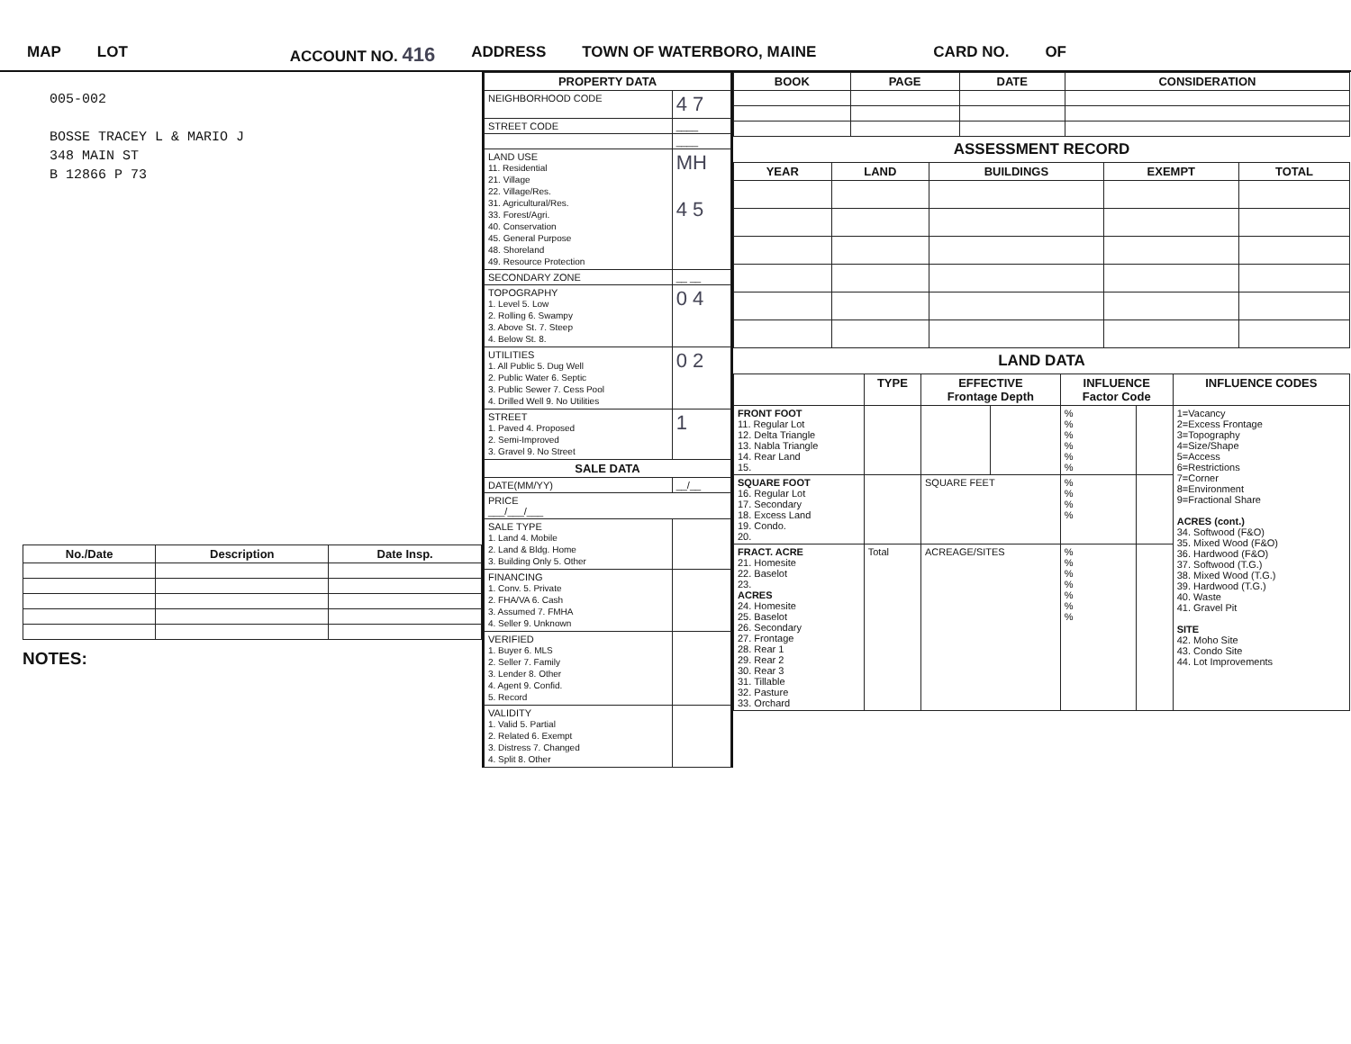MAP LOT ACCOUNT NO. 416 ADDRESS TOWN OF WATERBORO, MAINE CARD NO. OF
005-002
BOSSE TRACEY L & MARIO J
348 MAIN ST
B 12866 P 73
| No./Date | Description | Date Insp. |
| --- | --- | --- |
NOTES:
| PROPERTY DATA | |
| --- | --- |
| NEIGHBORHOOD CODE | 4 7 |
| STREET CODE | ____ |
| | ____ |
| LAND USE 11. Residential 21. Village 22. Village/Res. 31. Agricultural/Res. 33. Forest/Agri. 40. Conservation 45. General Purpose 48. Shoreland 49. Resource Protection | MH 4 5 |
| SECONDARY ZONE | __ __ |
| TOPOGRAPHY 1. Level 5. Low 2. Rolling 6. Swampy 3. Above St. 7. Steep 4. Below St. 8. | 0 4 |
| UTILITIES 1. All Public 5. Dug Well 2. Public Water 6. Septic 3. Public Sewer 7. Cess Pool 4. Drilled Well 9. No Utilities | 0 2 |
| STREET 1. Paved 4. Proposed 2. Semi-Improved 3. Gravel 9. No Street | 1 |
| SALE DATA | |
| DATE(MM/YY) | __/__ |
| PRICE ___/___/___ | |
| SALE TYPE 1. Land 4. Mobile 2. Land & Bldg. Home 3. Building Only 5. Other | |
| FINANCING 1. Conv. 5. Private 2. FHA/VA 6. Cash 3. Assumed 7. FMHA 4. Seller 9. Unknown | |
| VERIFIED 1. Buyer 6. MLS 2. Seller 7. Family 3. Lender 8. Other 4. Agent 9. Confid. 5. Record | |
| VALIDITY 1. Valid 5. Partial 2. Related 6. Exempt 3. Distress 7. Changed 4. Split 8. Other | |
| BOOK | PAGE | DATE | CONSIDERATION |
| --- | --- | --- | --- |
ASSESSMENT RECORD
| YEAR | LAND | BUILDINGS | EXEMPT | TOTAL |
| --- | --- | --- | --- | --- |
LAND DATA
| | TYPE | EFFECTIVE Frontage Depth | | INFLUENCE Factor Code | | INFLUENCE CODES |
| --- | --- | --- | --- | --- | --- | --- |
| FRONT FOOT 11. Regular Lot 12. Delta Triangle 13. Nabla Triangle 14. Rear Land 15. | | | | % % % % % % | | 1=Vacancy 2=Excess Frontage 3=Topography 4=Size/Shape 5=Access 6=Restrictions 7=Corner 8=Environment 9=Fractional Share ACRES (cont.) 34. Softwood (F&O) 35. Mixed Wood (F&O) 36. Hardwood (F&O) 37. Softwood (T.G.) 38. Mixed Wood (T.G.) 39. Hardwood (T.G.) 40. Waste 41. Gravel Pit SITE 42. Moho Site 43. Condo Site 44. Lot Improvements |
| SQUARE FOOT 16. Regular Lot 17. Secondary 18. Excess Land 19. Condo. 20. | | SQUARE FEET | | % % % % | | |
| FRACT. ACRE 21. Homesite 22. Baselot 23. ACRES 24. Homesite 25. Baselot 26. Secondary 27. Frontage 28. Rear 1 29. Rear 2 30. Rear 3 31. Tillable 32. Pasture 33. Orchard | Total | ACREAGE/SITES | | % % % % % % % | | |